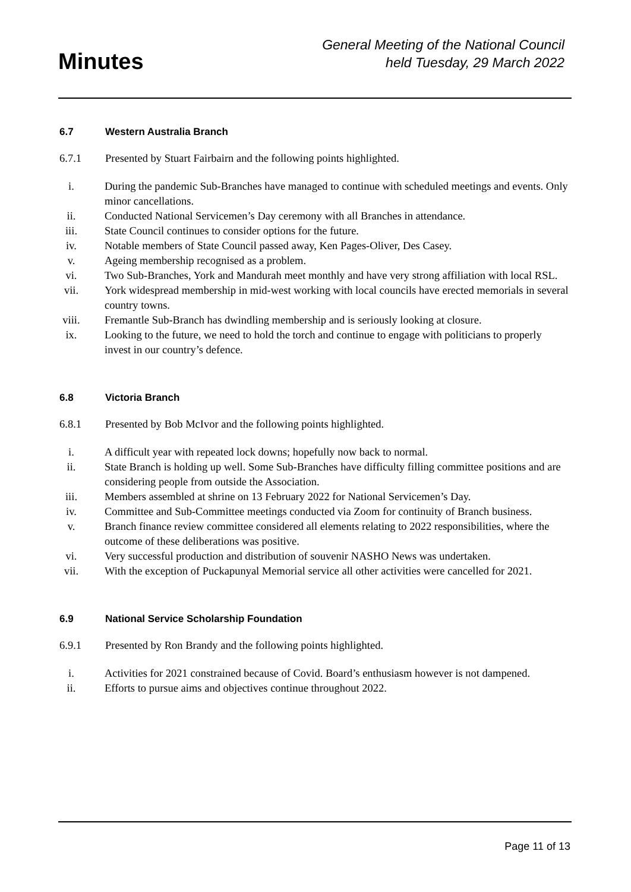Minutes
General Meeting of the National Council
held Tuesday, 29 March 2022
6.7 Western Australia Branch
6.7.1 Presented by Stuart Fairbairn and the following points highlighted.
i. During the pandemic Sub-Branches have managed to continue with scheduled meetings and events. Only minor cancellations.
ii. Conducted National Servicemen’s Day ceremony with all Branches in attendance.
iii. State Council continues to consider options for the future.
iv. Notable members of State Council passed away, Ken Pages-Oliver, Des Casey.
v. Ageing membership recognised as a problem.
vi. Two Sub-Branches, York and Mandurah meet monthly and have very strong affiliation with local RSL.
vii. York widespread membership in mid-west working with local councils have erected memorials in several country towns.
viii. Fremantle Sub-Branch has dwindling membership and is seriously looking at closure.
ix. Looking to the future, we need to hold the torch and continue to engage with politicians to properly invest in our country’s defence.
6.8 Victoria Branch
6.8.1 Presented by Bob McIvor and the following points highlighted.
i. A difficult year with repeated lock downs; hopefully now back to normal.
ii. State Branch is holding up well. Some Sub-Branches have difficulty filling committee positions and are considering people from outside the Association.
iii. Members assembled at shrine on 13 February 2022 for National Servicemen’s Day.
iv. Committee and Sub-Committee meetings conducted via Zoom for continuity of Branch business.
v. Branch finance review committee considered all elements relating to 2022 responsibilities, where the outcome of these deliberations was positive.
vi. Very successful production and distribution of souvenir NASHO News was undertaken.
vii. With the exception of Puckapunyal Memorial service all other activities were cancelled for 2021.
6.9 National Service Scholarship Foundation
6.9.1 Presented by Ron Brandy and the following points highlighted.
i. Activities for 2021 constrained because of Covid. Board’s enthusiasm however is not dampened.
ii. Efforts to pursue aims and objectives continue throughout 2022.
Page 11 of 13